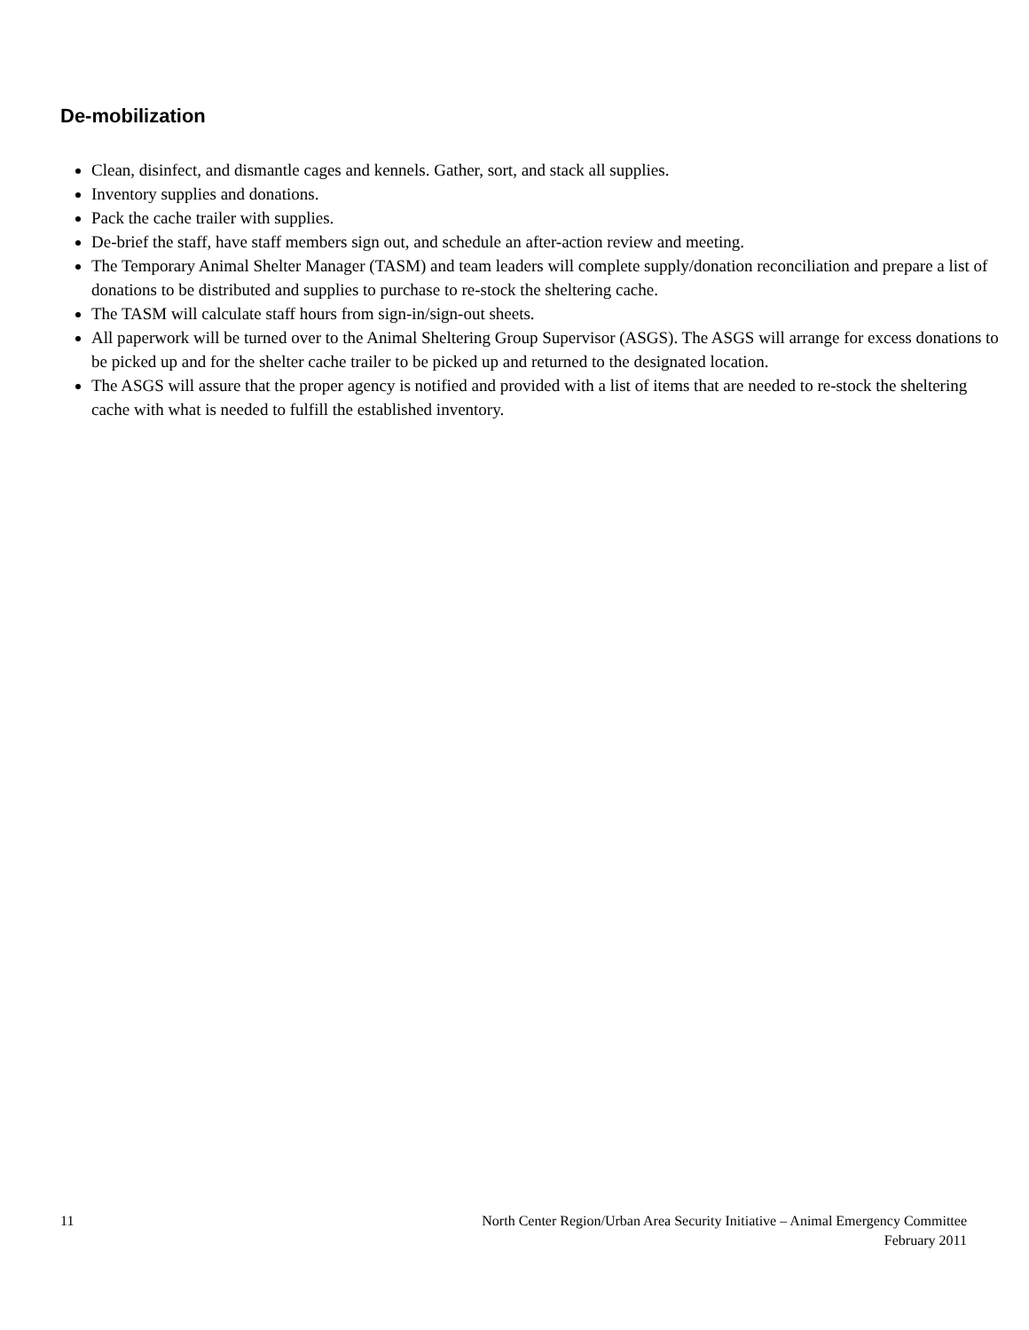De-mobilization
Clean, disinfect, and dismantle cages and kennels. Gather, sort, and stack all supplies.
Inventory supplies and donations.
Pack the cache trailer with supplies.
De-brief the staff, have staff members sign out, and schedule an after-action review and meeting.
The Temporary Animal Shelter Manager (TASM) and team leaders will complete supply/donation reconciliation and prepare a list of donations to be distributed and supplies to purchase to re-stock the sheltering cache.
The TASM will calculate staff hours from sign-in/sign-out sheets.
All paperwork will be turned over to the Animal Sheltering Group Supervisor (ASGS). The ASGS will arrange for excess donations to be picked up and for the shelter cache trailer to be picked up and returned to the designated location.
The ASGS will assure that the proper agency is notified and provided with a list of items that are needed to re-stock the sheltering cache with what is needed to fulfill the established inventory.
11 North Center Region/Urban Area Security Initiative – Animal Emergency Committee
February 2011